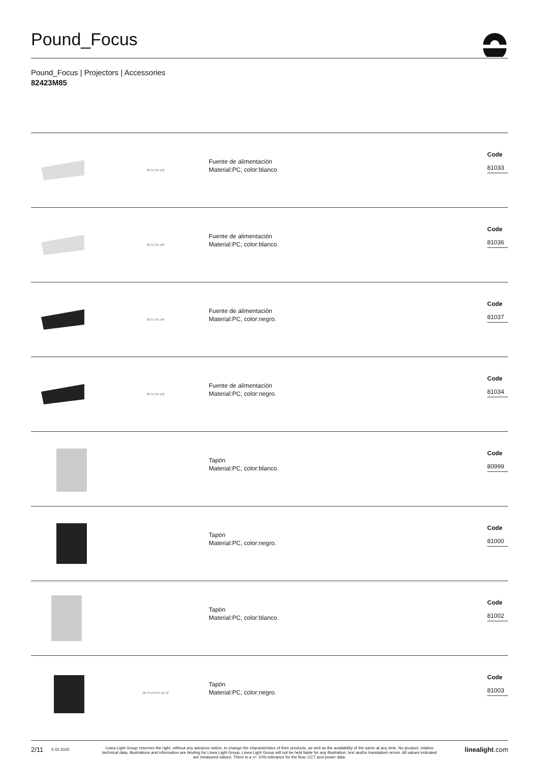Pound_Focus
Pound_Focus | Projectors | Accessories
82423M85
38 31 95 148
Fuente de alimentación
Material:PC, color:blanco.
Code
81033
38 31 95 148
Fuente de alimentación
Material:PC, color:blanco.
Code
81036
38 31 95 148
Fuente de alimentación
Material:PC, color:negro.
Code
81037
38 31 95 148
Fuente de alimentación
Material:PC, color:negro.
Code
81034
Tapón
Material:PC, color:blanco.
Code
80999
Tapón
Material:PC, color:negro.
Code
81000
Tapón
Material:PC, color:blanco.
Code
81002
38 STUCCHI 52 32
Tapón
Material:PC, color:negro.
Code
81003
2/11 5.02.2025 Linea Light Group reserves the right, without any advance notice, to change the characteristics of their products, as well as the availability of the same at any time. No product, relative technical data, illustrations and information are binding for Linea Light Group. Linea Light Group will not be held liable for any illustration, text and/or translation\ errors. All values indicated are measured values. There is a +/- 10% tolerance for the flow, CCT and power data. linealight.com